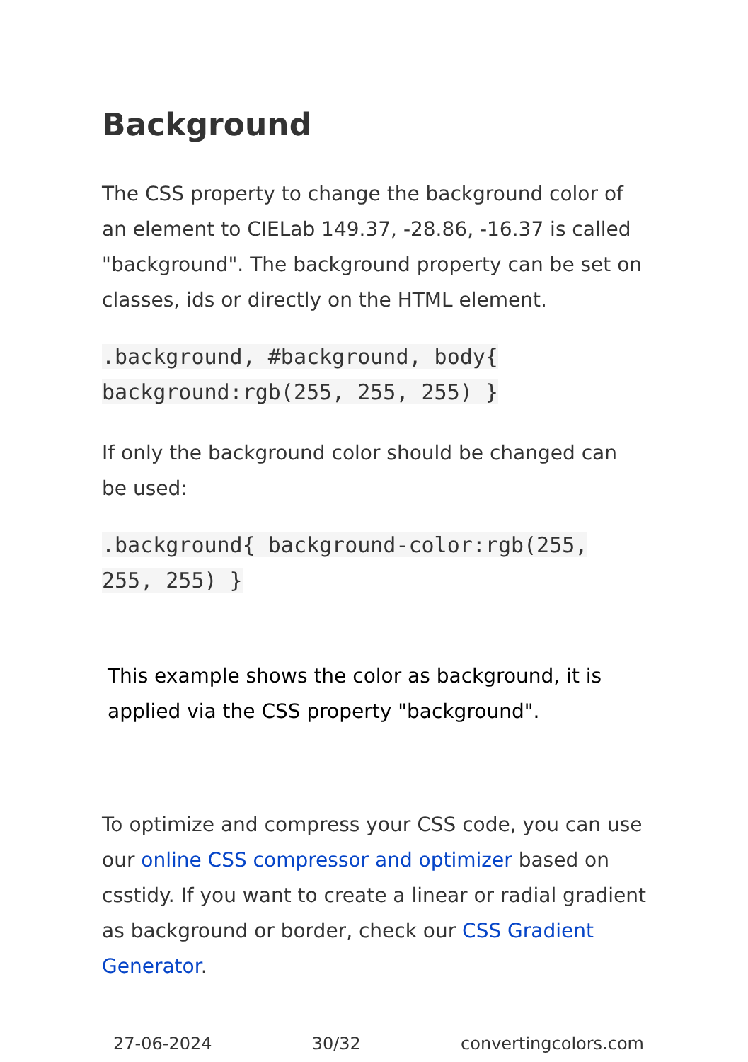Background
The CSS property to change the background color of an element to CIELab 149.37, -28.86, -16.37 is called "background". The background property can be set on classes, ids or directly on the HTML element.
.background, #background, body{ background:rgb(255, 255, 255) }
If only the background color should be changed can be used:
.background{ background-color:rgb(255, 255, 255) }
This example shows the color as background, it is applied via the CSS property "background".
To optimize and compress your CSS code, you can use our online CSS compressor and optimizer based on csstidy. If you want to create a linear or radial gradient as background or border, check our CSS Gradient Generator.
27-06-2024 30/32 convertingcolors.com